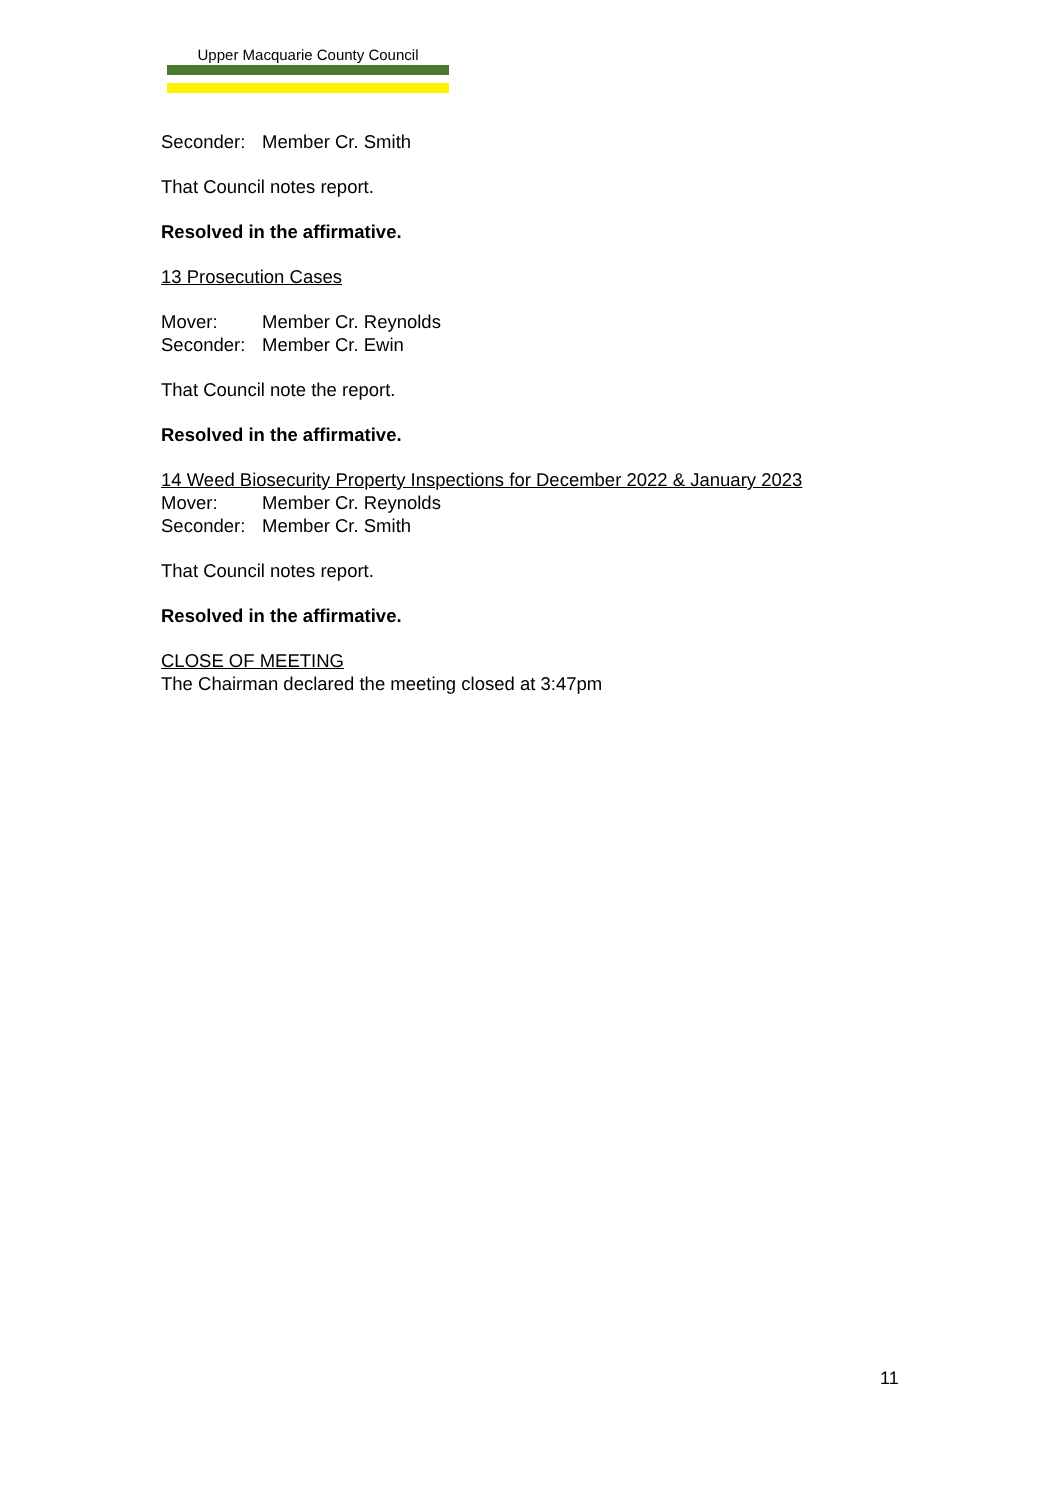Upper Macquarie County Council
Seconder: Member Cr. Smith
That Council notes report.
Resolved in the affirmative.
13 Prosecution Cases
Mover: Member Cr. Reynolds
Seconder: Member Cr. Ewin
That Council note the report.
Resolved in the affirmative.
14 Weed Biosecurity Property Inspections for December 2022 & January 2023
Mover: Member Cr. Reynolds
Seconder: Member Cr. Smith
That Council notes report.
Resolved in the affirmative.
CLOSE OF MEETING
The Chairman declared the meeting closed at 3:47pm
11